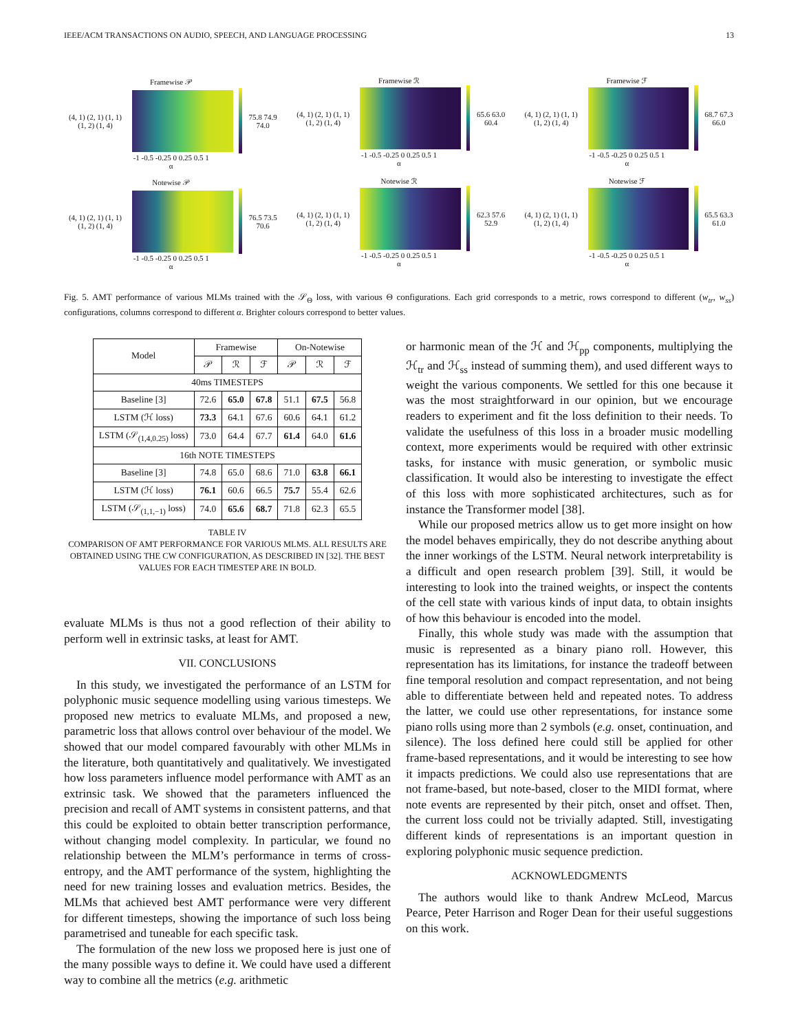IEEE/ACM TRANSACTIONS ON AUDIO, SPEECH, AND LANGUAGE PROCESSING 13
Framewise 𝒫
(4, 1) (2, 1) (1, 1) (1, 2) (1, 4)
75.8 74.9 74.0
-1 -0.5 -0.25 0 0.25 0.5 1
α
Framewise ℛ
(4, 1) (2, 1) (1, 1) (1, 2) (1, 4)
65.6 63.0 60.4
-1 -0.5 -0.25 0 0.25 0.5 1
α
Framewise ℱ
(4, 1) (2, 1) (1, 1) (1, 2) (1, 4)
68.7 67.3 66.0
-1 -0.5 -0.25 0 0.25 0.5 1
α
Notewise 𝒫
(4, 1) (2, 1) (1, 1) (1, 2) (1, 4)
76.5 73.5 70.6
-1 -0.5 -0.25 0 0.25 0.5 1
α
Notewise ℛ
(4, 1) (2, 1) (1, 1) (1, 2) (1, 4)
62.3 57.6 52.9
-1 -0.5 -0.25 0 0.25 0.5 1
α
Notewise ℱ
(4, 1) (2, 1) (1, 1) (1, 2) (1, 4)
65.5 63.3 61.0
-1 -0.5 -0.25 0 0.25 0.5 1
α
Fig. 5. AMT performance of various MLMs trained with the 𝒮<sub>Θ</sub> loss, with various Θ configurations. Each grid corresponds to a metric, rows correspond to different (w<sub>tr</sub>, w<sub>ss</sub>) configurations, columns correspond to different α. Brighter colours correspond to better values.
| Model | Framewise | | | On-Notewise | | |
| --- | --- | --- | --- | --- | --- | --- |
| | 𝒫 | ℛ | ℱ | 𝒫 | ℛ | ℱ |
| 40ms TIMESTEPS | | | | | | |
| Baseline [3] | 72.6 | 65.0 | 67.8 | 51.1 | 67.5 | 56.8 |
| LSTM (ℋ loss) | 73.3 | 64.1 | 67.6 | 60.6 | 64.1 | 61.2 |
| LSTM (𝒮<sub>(1,4,0.25)</sub> loss) | 73.0 | 64.4 | 67.7 | 61.4 | 64.0 | 61.6 |
| 16th NOTE TIMESTEPS | | | | | | |
| Baseline [3] | 74.8 | 65.0 | 68.6 | 71.0 | 63.8 | 66.1 |
| LSTM (ℋ loss) | 76.1 | 60.6 | 66.5 | 75.7 | 55.4 | 62.6 |
| LSTM (𝒮<sub>(1,1,−1)</sub> loss) | 74.0 | 65.6 | 68.7 | 71.8 | 62.3 | 65.5 |
TABLE IV
COMPARISON OF AMT PERFORMANCE FOR VARIOUS MLMS. ALL RESULTS ARE OBTAINED USING THE CW CONFIGURATION, AS DESCRIBED IN [32]. THE BEST VALUES FOR EACH TIMESTEP ARE IN BOLD.
evaluate MLMs is thus not a good reflection of their ability to perform well in extrinsic tasks, at least for AMT.
VII. CONCLUSIONS
In this study, we investigated the performance of an LSTM for polyphonic music sequence modelling using various timesteps. We proposed new metrics to evaluate MLMs, and proposed a new, parametric loss that allows control over behaviour of the model. We showed that our model compared favourably with other MLMs in the literature, both quantitatively and qualitatively. We investigated how loss parameters influence model performance with AMT as an extrinsic task. We showed that the parameters influenced the precision and recall of AMT systems in consistent patterns, and that this could be exploited to obtain better transcription performance, without changing model complexity. In particular, we found no relationship between the MLM’s performance in terms of cross-entropy, and the AMT performance of the system, highlighting the need for new training losses and evaluation metrics. Besides, the MLMs that achieved best AMT performance were very different for different timesteps, showing the importance of such loss being parametrised and tuneable for each specific task.
The formulation of the new loss we proposed here is just one of the many possible ways to define it. We could have used a different way to combine all the metrics (e.g. arithmetic
or harmonic mean of the ℋ and ℋ<sub>pp</sub> components, multiplying the ℋ<sub>tr</sub> and ℋ<sub>ss</sub> instead of summing them), and used different ways to weight the various components. We settled for this one because it was the most straightforward in our opinion, but we encourage readers to experiment and fit the loss definition to their needs. To validate the usefulness of this loss in a broader music modelling context, more experiments would be required with other extrinsic tasks, for instance with music generation, or symbolic music classification. It would also be interesting to investigate the effect of this loss with more sophisticated architectures, such as for instance the Transformer model [38].
While our proposed metrics allow us to get more insight on how the model behaves empirically, they do not describe anything about the inner workings of the LSTM. Neural network interpretability is a difficult and open research problem [39]. Still, it would be interesting to look into the trained weights, or inspect the contents of the cell state with various kinds of input data, to obtain insights of how this behaviour is encoded into the model.
Finally, this whole study was made with the assumption that music is represented as a binary piano roll. However, this representation has its limitations, for instance the tradeoff between fine temporal resolution and compact representation, and not being able to differentiate between held and repeated notes. To address the latter, we could use other representations, for instance some piano rolls using more than 2 symbols (e.g. onset, continuation, and silence). The loss defined here could still be applied for other frame-based representations, and it would be interesting to see how it impacts predictions. We could also use representations that are not frame-based, but note-based, closer to the MIDI format, where note events are represented by their pitch, onset and offset. Then, the current loss could not be trivially adapted. Still, investigating different kinds of representations is an important question in exploring polyphonic music sequence prediction.
ACKNOWLEDGMENTS
The authors would like to thank Andrew McLeod, Marcus Pearce, Peter Harrison and Roger Dean for their useful suggestions on this work.